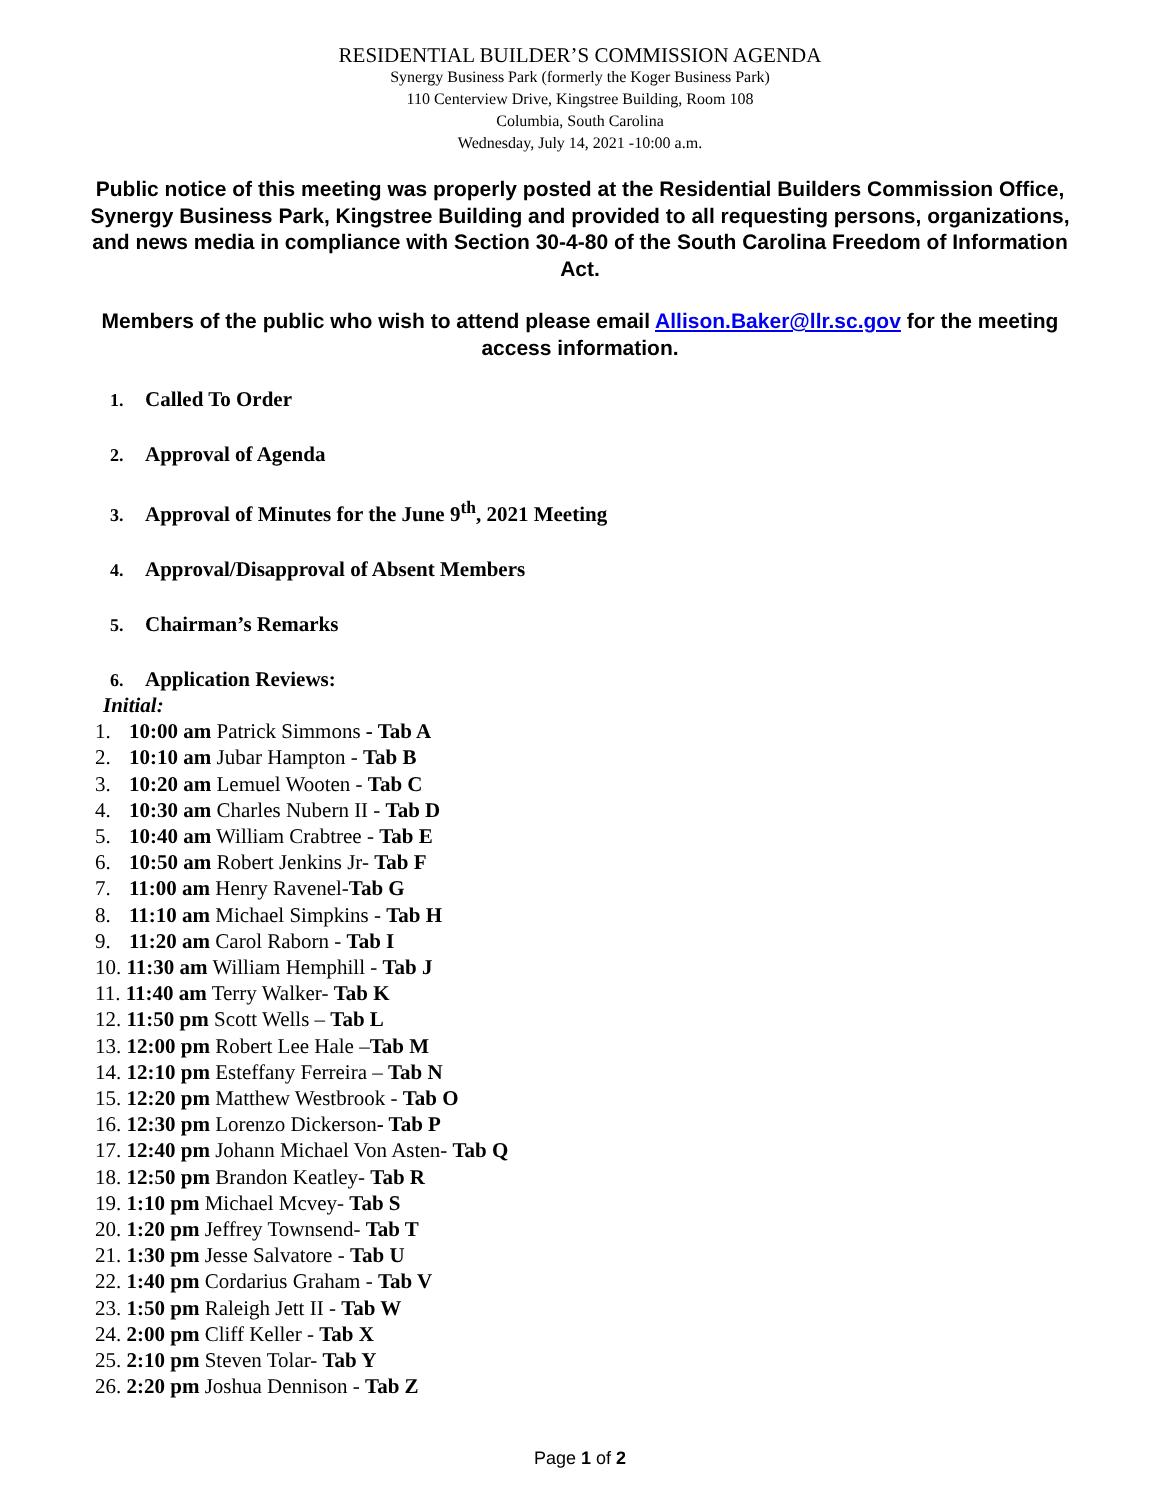RESIDENTIAL BUILDER’S COMMISSION AGENDA
Synergy Business Park (formerly the Koger Business Park)
110 Centerview Drive, Kingstree Building, Room 108
Columbia, South Carolina
Wednesday, July 14, 2021 -10:00 a.m.
Public notice of this meeting was properly posted at the Residential Builders Commission Office, Synergy Business Park, Kingstree Building and provided to all requesting persons, organizations, and news media in compliance with Section 30-4-80 of the South Carolina Freedom of Information Act.
Members of the public who wish to attend please email Allison.Baker@llr.sc.gov for the meeting access information.
1. Called To Order
2. Approval of Agenda
3. Approval of Minutes for the June 9<sup>th</sup>, 2021 Meeting
4. Approval/Disapproval of Absent Members
5. Chairman’s Remarks
6. Application Reviews:
Initial:
1. 10:00 am Patrick Simmons - Tab A
2. 10:10 am Jubar Hampton - Tab B
3. 10:20 am Lemuel Wooten - Tab C
4. 10:30 am Charles Nubern II - Tab D
5. 10:40 am William Crabtree - Tab E
6. 10:50 am Robert Jenkins Jr- Tab F
7. 11:00 am Henry Ravenel-Tab G
8. 11:10 am Michael Simpkins - Tab H
9. 11:20 am Carol Raborn - Tab I
10. 11:30 am William Hemphill - Tab J
11. 11:40 am Terry Walker- Tab K
12. 11:50 pm Scott Wells – Tab L
13. 12:00 pm Robert Lee Hale –Tab M
14. 12:10 pm Esteffany Ferreira – Tab N
15. 12:20 pm Matthew Westbrook - Tab O
16. 12:30 pm Lorenzo Dickerson- Tab P
17. 12:40 pm Johann Michael Von Asten- Tab Q
18. 12:50 pm Brandon Keatley- Tab R
19. 1:10 pm Michael Mcvey- Tab S
20. 1:20 pm Jeffrey Townsend- Tab T
21. 1:30 pm Jesse Salvatore - Tab U
22. 1:40 pm Cordarius Graham - Tab V
23. 1:50 pm Raleigh Jett II - Tab W
24. 2:00 pm Cliff Keller - Tab X
25. 2:10 pm Steven Tolar- Tab Y
26. 2:20 pm Joshua Dennison - Tab Z
Page 1 of 2